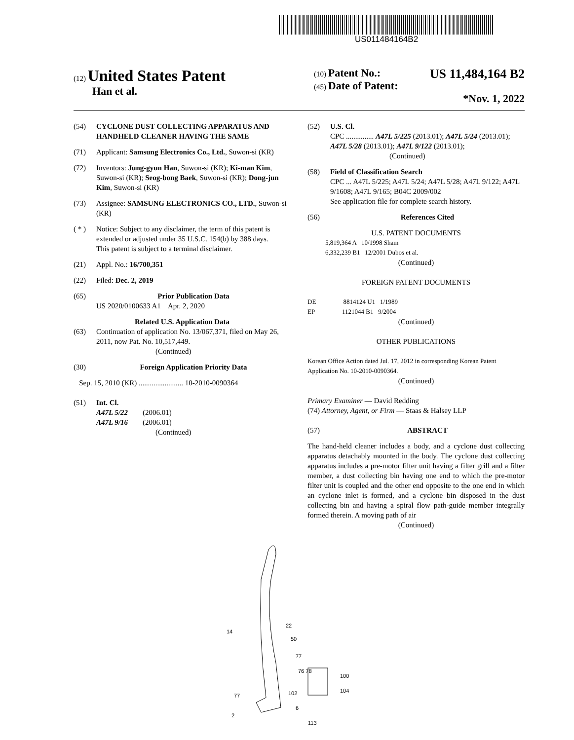US011484164B2
(12) United States Patent
Han et al.
(10) Patent No.: US 11,484,164 B2
(45) Date of Patent: *Nov. 1, 2022
(54) CYCLONE DUST COLLECTING APPARATUS AND HANDHELD CLEANER HAVING THE SAME
(71) Applicant: Samsung Electronics Co., Ltd., Suwon-si (KR)
(72) Inventors: Jung-gyun Han, Suwon-si (KR); Ki-man Kim, Suwon-si (KR); Seog-bong Baek, Suwon-si (KR); Dong-jun Kim, Suwon-si (KR)
(73) Assignee: SAMSUNG ELECTRONICS CO., LTD., Suwon-si (KR)
( * ) Notice: Subject to any disclaimer, the term of this patent is extended or adjusted under 35 U.S.C. 154(b) by 388 days.
This patent is subject to a terminal disclaimer.
(21) Appl. No.: 16/700,351
(22) Filed: Dec. 2, 2019
(65) Prior Publication Data
US 2020/0100633 A1 Apr. 2, 2020
Related U.S. Application Data
(63) Continuation of application No. 13/067,371, filed on May 26, 2011, now Pat. No. 10,517,449.
(Continued)
(30) Foreign Application Priority Data
Sep. 15, 2010 (KR) ........................ 10-2010-0090364
(51) Int. Cl.
A47L 5/22 (2006.01)
A47L 9/16 (2006.01)
(Continued)
(52) U.S. Cl.
CPC ............... A47L 5/225 (2013.01); A47L 5/24 (2013.01); A47L 5/28 (2013.01); A47L 9/122 (2013.01);
(Continued)
(58) Field of Classification Search
CPC ... A47L 5/225; A47L 5/24; A47L 5/28; A47L 9/122; A47L 9/1608; A47L 9/165; B04C 2009/002
See application file for complete search history.
(56) References Cited
U.S. PATENT DOCUMENTS
5,819,364 A 10/1998 Sham
6,332,239 B1 12/2001 Dubos et al.
(Continued)
FOREIGN PATENT DOCUMENTS
DE 8814124 U1 1/1989
EP 1121044 B1 9/2004
(Continued)
OTHER PUBLICATIONS
Korean Office Action dated Jul. 17, 2012 in corresponding Korean Patent Application No. 10-2010-0090364.
(Continued)
Primary Examiner — David Redding
(74) Attorney, Agent, or Firm — Staas & Halsey LLP
(57) ABSTRACT
The hand-held cleaner includes a body, and a cyclone dust collecting apparatus detachably mounted in the body. The cyclone dust collecting apparatus includes a pre-motor filter unit having a filter grill and a filter member, a dust collecting bin having one end to which the pre-motor filter unit is coupled and the other end opposite to the one end in which an cyclone inlet is formed, and a cyclone bin disposed in the dust collecting bin and having a spiral flow path-guide member integrally formed therein. A moving path of air
(Continued)
14
22
50
77
76 78
100
77
102
104
2
6
113